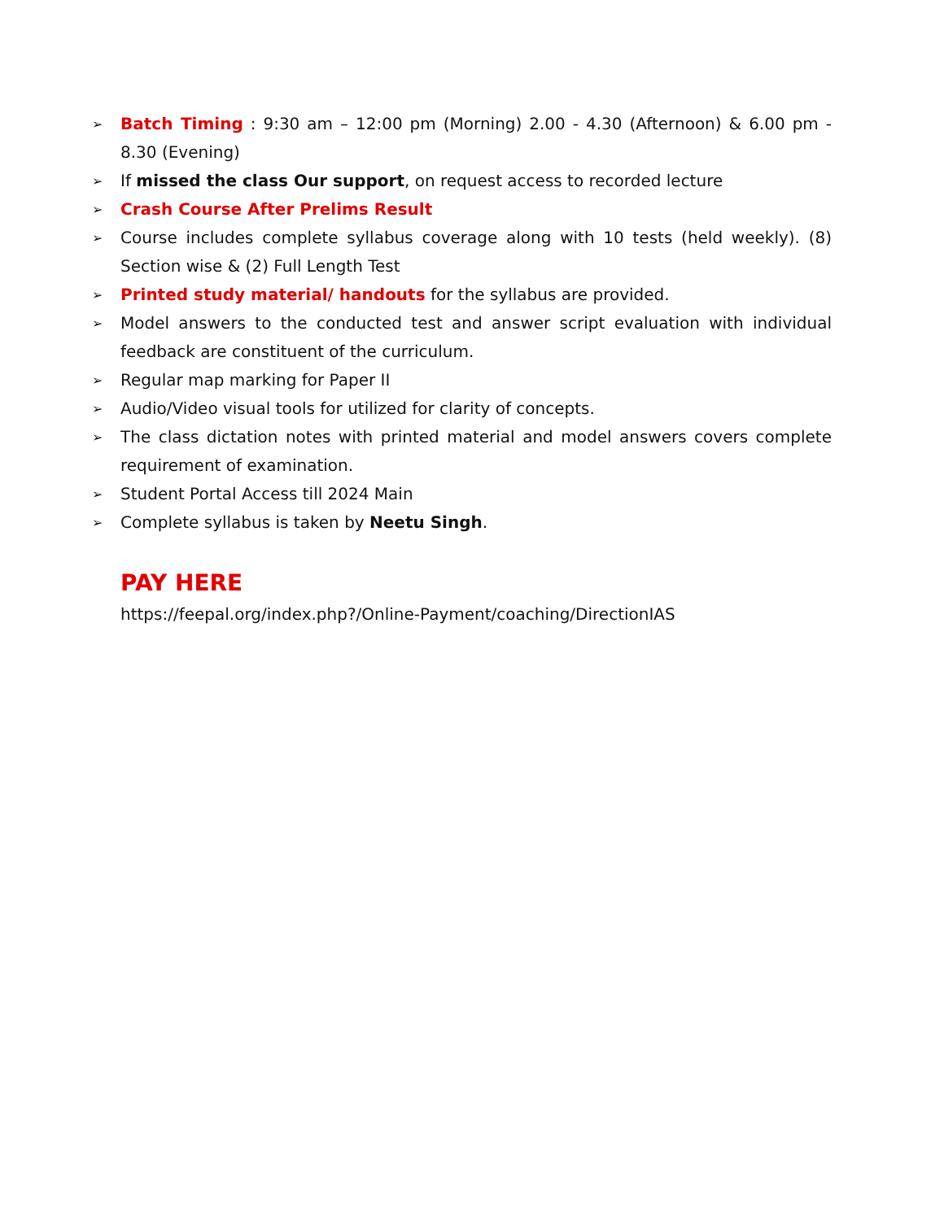➢ Batch Timing : 9:30 am – 12:00 pm (Morning) 2.00 - 4.30 (Afternoon) & 6.00 pm - 8.30 (Evening)
➢ If missed the class Our support, on request access to recorded lecture
➢ Crash Course After Prelims Result
➢ Course includes complete syllabus coverage along with 10 tests (held weekly). (8) Section wise & (2) Full Length Test
➢ Printed study material/ handouts for the syllabus are provided.
➢ Model answers to the conducted test and answer script evaluation with individual feedback are constituent of the curriculum.
➢ Regular map marking for Paper II
➢ Audio/Video visual tools for utilized for clarity of concepts.
➢ The class dictation notes with printed material and model answers covers complete requirement of examination.
➢ Student Portal Access till 2024 Main
➢ Complete syllabus is taken by Neetu Singh.
PAY HERE
https://feepal.org/index.php?/Online-Payment/coaching/DirectionIAS